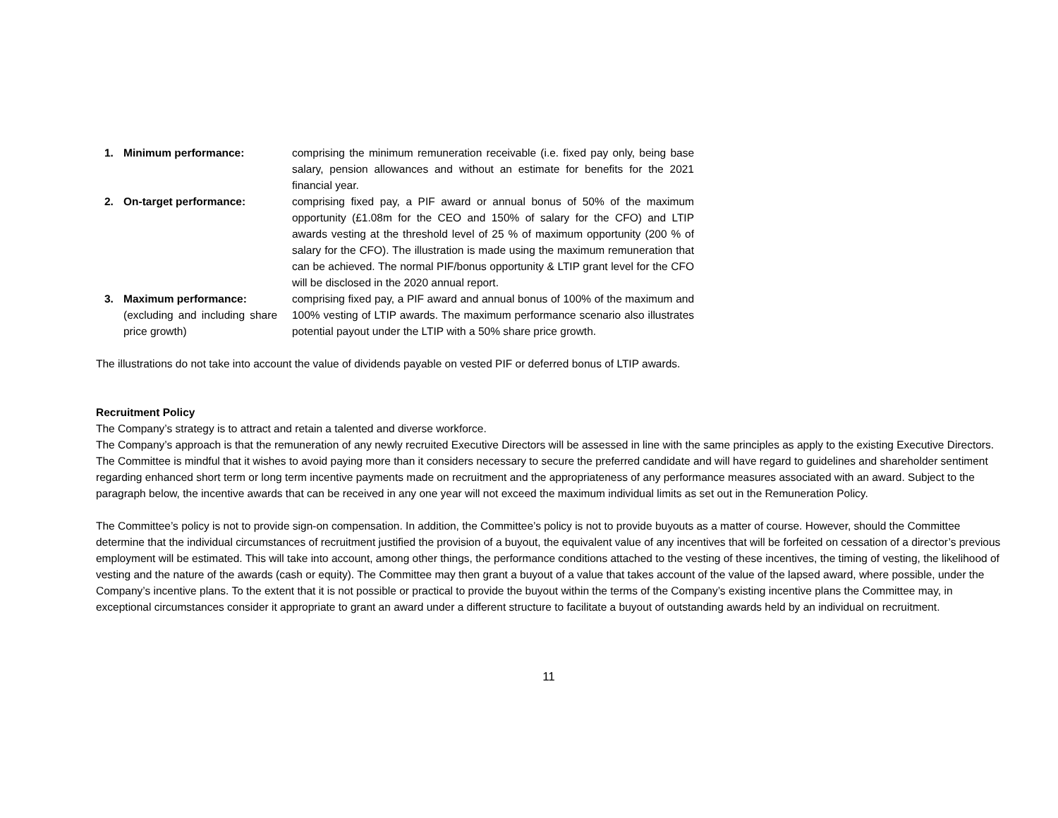1. Minimum performance: comprising the minimum remuneration receivable (i.e. fixed pay only, being base salary, pension allowances and without an estimate for benefits for the 2021 financial year.
2. On-target performance: comprising fixed pay, a PIF award or annual bonus of 50% of the maximum opportunity (£1.08m for the CEO and 150% of salary for the CFO) and LTIP awards vesting at the threshold level of 25 % of maximum opportunity (200 % of salary for the CFO). The illustration is made using the maximum remuneration that can be achieved. The normal PIF/bonus opportunity & LTIP grant level for the CFO will be disclosed in the 2020 annual report.
3. Maximum performance:
(excluding and including share price growth)
comprising fixed pay, a PIF award and annual bonus of 100% of the maximum and 100% vesting of LTIP awards. The maximum performance scenario also illustrates potential payout under the LTIP with a 50% share price growth.
The illustrations do not take into account the value of dividends payable on vested PIF or deferred bonus of LTIP awards.
Recruitment Policy
The Company’s strategy is to attract and retain a talented and diverse workforce.
The Company’s approach is that the remuneration of any newly recruited Executive Directors will be assessed in line with the same principles as apply to the existing Executive Directors.
The Committee is mindful that it wishes to avoid paying more than it considers necessary to secure the preferred candidate and will have regard to guidelines and shareholder sentiment regarding enhanced short term or long term incentive payments made on recruitment and the appropriateness of any performance measures associated with an award. Subject to the paragraph below, the incentive awards that can be received in any one year will not exceed the maximum individual limits as set out in the Remuneration Policy.
The Committee’s policy is not to provide sign-on compensation. In addition, the Committee’s policy is not to provide buyouts as a matter of course. However, should the Committee determine that the individual circumstances of recruitment justified the provision of a buyout, the equivalent value of any incentives that will be forfeited on cessation of a director’s previous employment will be estimated. This will take into account, among other things, the performance conditions attached to the vesting of these incentives, the timing of vesting, the likelihood of vesting and the nature of the awards (cash or equity). The Committee may then grant a buyout of a value that takes account of the value of the lapsed award, where possible, under the Company’s incentive plans. To the extent that it is not possible or practical to provide the buyout within the terms of the Company’s existing incentive plans the Committee may, in exceptional circumstances consider it appropriate to grant an award under a different structure to facilitate a buyout of outstanding awards held by an individual on recruitment.
11